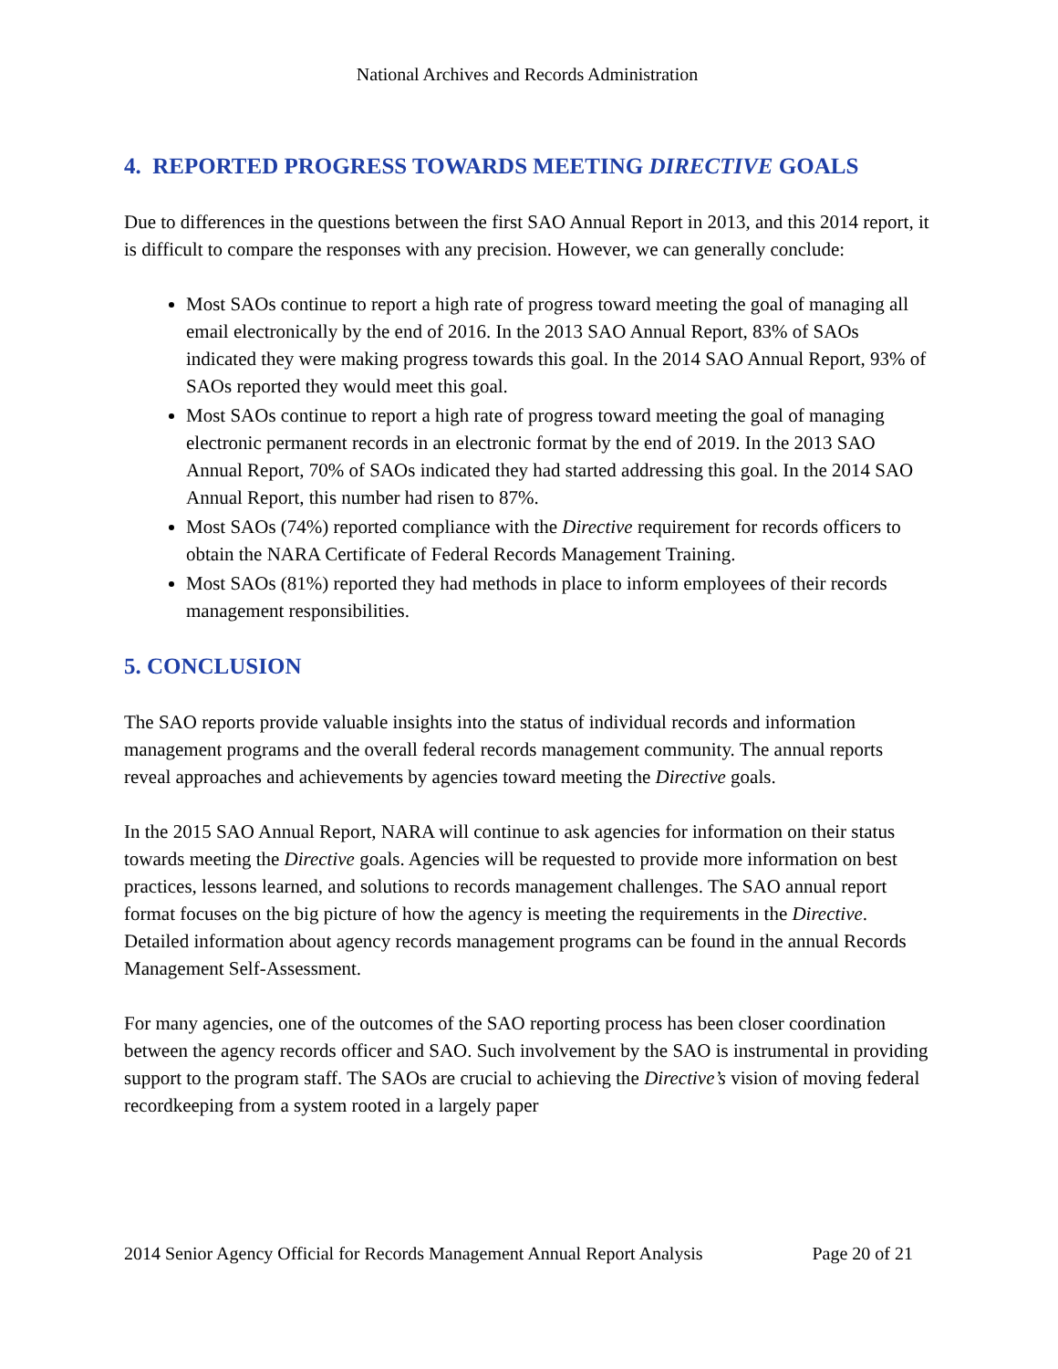National Archives and Records Administration
4. REPORTED PROGRESS TOWARDS MEETING DIRECTIVE GOALS
Due to differences in the questions between the first SAO Annual Report in 2013, and this 2014 report, it is difficult to compare the responses with any precision. However, we can generally conclude:
Most SAOs continue to report a high rate of progress toward meeting the goal of managing all email electronically by the end of 2016. In the 2013 SAO Annual Report, 83% of SAOs indicated they were making progress towards this goal. In the 2014 SAO Annual Report, 93% of SAOs reported they would meet this goal.
Most SAOs continue to report a high rate of progress toward meeting the goal of managing electronic permanent records in an electronic format by the end of 2019. In the 2013 SAO Annual Report, 70% of SAOs indicated they had started addressing this goal. In the 2014 SAO Annual Report, this number had risen to 87%.
Most SAOs (74%) reported compliance with the Directive requirement for records officers to obtain the NARA Certificate of Federal Records Management Training.
Most SAOs (81%) reported they had methods in place to inform employees of their records management responsibilities.
5. CONCLUSION
The SAO reports provide valuable insights into the status of individual records and information management programs and the overall federal records management community. The annual reports reveal approaches and achievements by agencies toward meeting the Directive goals.
In the 2015 SAO Annual Report, NARA will continue to ask agencies for information on their status towards meeting the Directive goals. Agencies will be requested to provide more information on best practices, lessons learned, and solutions to records management challenges. The SAO annual report format focuses on the big picture of how the agency is meeting the requirements in the Directive. Detailed information about agency records management programs can be found in the annual Records Management Self-Assessment.
For many agencies, one of the outcomes of the SAO reporting process has been closer coordination between the agency records officer and SAO. Such involvement by the SAO is instrumental in providing support to the program staff. The SAOs are crucial to achieving the Directive’s vision of moving federal recordkeeping from a system rooted in a largely paper
2014 Senior Agency Official for Records Management Annual Report Analysis Page 20 of 21